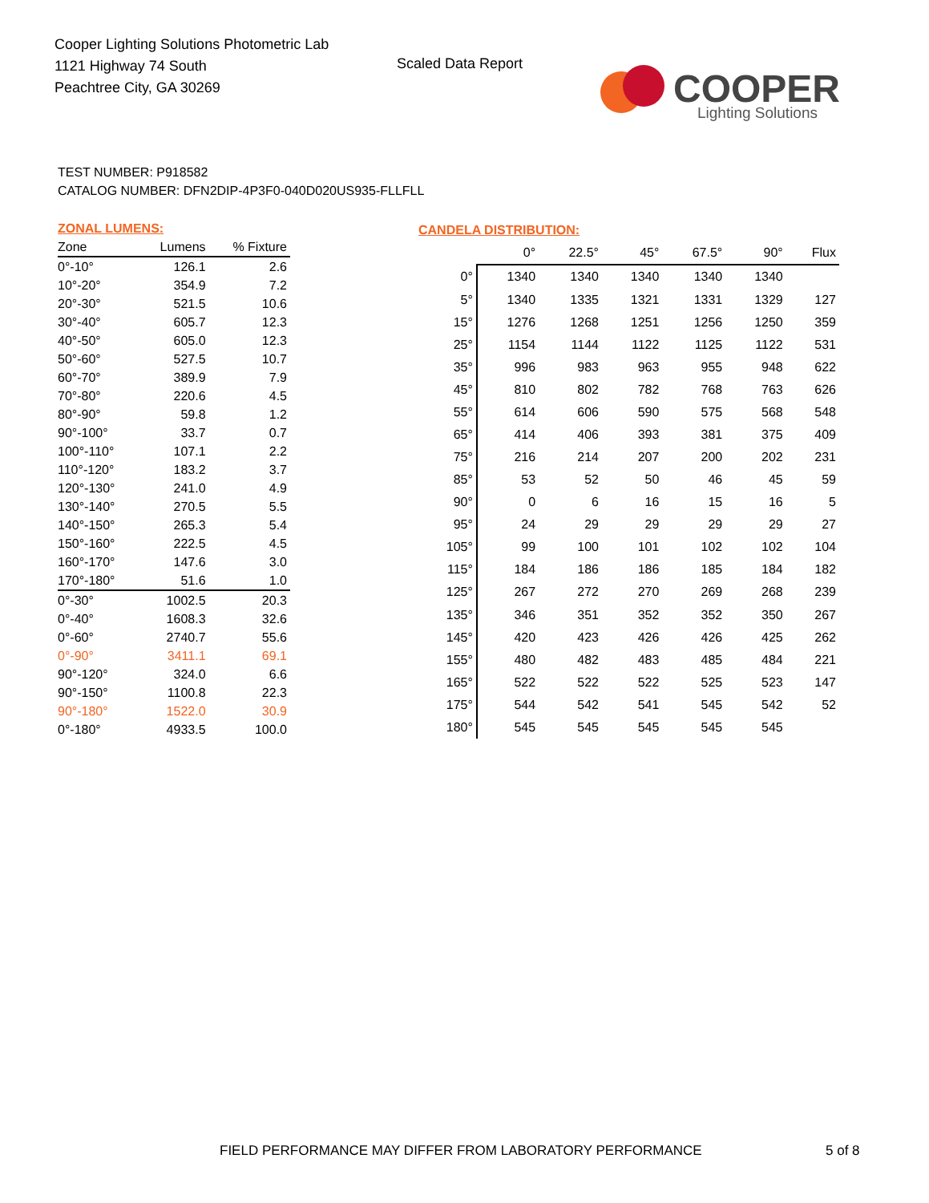Cooper Lighting Solutions Photometric Lab
1121 Highway 74 South
Peachtree City, GA 30269
Scaled Data Report
COOPER
Lighting Solutions
TEST NUMBER: P918582
CATALOG NUMBER: DFN2DIP-4P3F0-040D020US935-FLLFLL
| ZONAL LUMENS: | | |
| Zone | Lumens | % Fixture |
| 0°-10° | 126.1 | 2.6 |
| 10°-20° | 354.9 | 7.2 |
| 20°-30° | 521.5 | 10.6 |
| 30°-40° | 605.7 | 12.3 |
| 40°-50° | 605.0 | 12.3 |
| 50°-60° | 527.5 | 10.7 |
| 60°-70° | 389.9 | 7.9 |
| 70°-80° | 220.6 | 4.5 |
| 80°-90° | 59.8 | 1.2 |
| 90°-100° | 33.7 | 0.7 |
| 100°-110° | 107.1 | 2.2 |
| 110°-120° | 183.2 | 3.7 |
| 120°-130° | 241.0 | 4.9 |
| 130°-140° | 270.5 | 5.5 |
| 140°-150° | 265.3 | 5.4 |
| 150°-160° | 222.5 | 4.5 |
| 160°-170° | 147.6 | 3.0 |
| 170°-180° | 51.6 | 1.0 |
| 0°-30° | 1002.5 | 20.3 |
| 0°-40° | 1608.3 | 32.6 |
| 0°-60° | 2740.7 | 55.6 |
| 0°-90° | 3411.1 | 69.1 |
| 90°-120° | 324.0 | 6.6 |
| 90°-150° | 1100.8 | 22.3 |
| 90°-180° | 1522.0 | 30.9 |
| 0°-180° | 4933.5 | 100.0 |
| CANDELA DISTRIBUTION: | | | | | | |
| | 0° | 22.5° | 45° | 67.5° | 90° | Flux |
| 0° | 1340 | 1340 | 1340 | 1340 | 1340 | |
| 5° | 1340 | 1335 | 1321 | 1331 | 1329 | 127 |
| 15° | 1276 | 1268 | 1251 | 1256 | 1250 | 359 |
| 25° | 1154 | 1144 | 1122 | 1125 | 1122 | 531 |
| 35° | 996 | 983 | 963 | 955 | 948 | 622 |
| 45° | 810 | 802 | 782 | 768 | 763 | 626 |
| 55° | 614 | 606 | 590 | 575 | 568 | 548 |
| 65° | 414 | 406 | 393 | 381 | 375 | 409 |
| 75° | 216 | 214 | 207 | 200 | 202 | 231 |
| 85° | 53 | 52 | 50 | 46 | 45 | 59 |
| 90° | 0 | 6 | 16 | 15 | 16 | 5 |
| 95° | 24 | 29 | 29 | 29 | 29 | 27 |
| 105° | 99 | 100 | 101 | 102 | 102 | 104 |
| 115° | 184 | 186 | 186 | 185 | 184 | 182 |
| 125° | 267 | 272 | 270 | 269 | 268 | 239 |
| 135° | 346 | 351 | 352 | 352 | 350 | 267 |
| 145° | 420 | 423 | 426 | 426 | 425 | 262 |
| 155° | 480 | 482 | 483 | 485 | 484 | 221 |
| 165° | 522 | 522 | 522 | 525 | 523 | 147 |
| 175° | 544 | 542 | 541 | 545 | 542 | 52 |
| 180° | 545 | 545 | 545 | 545 | 545 | |
FIELD PERFORMANCE MAY DIFFER FROM LABORATORY PERFORMANCE
5 of 8